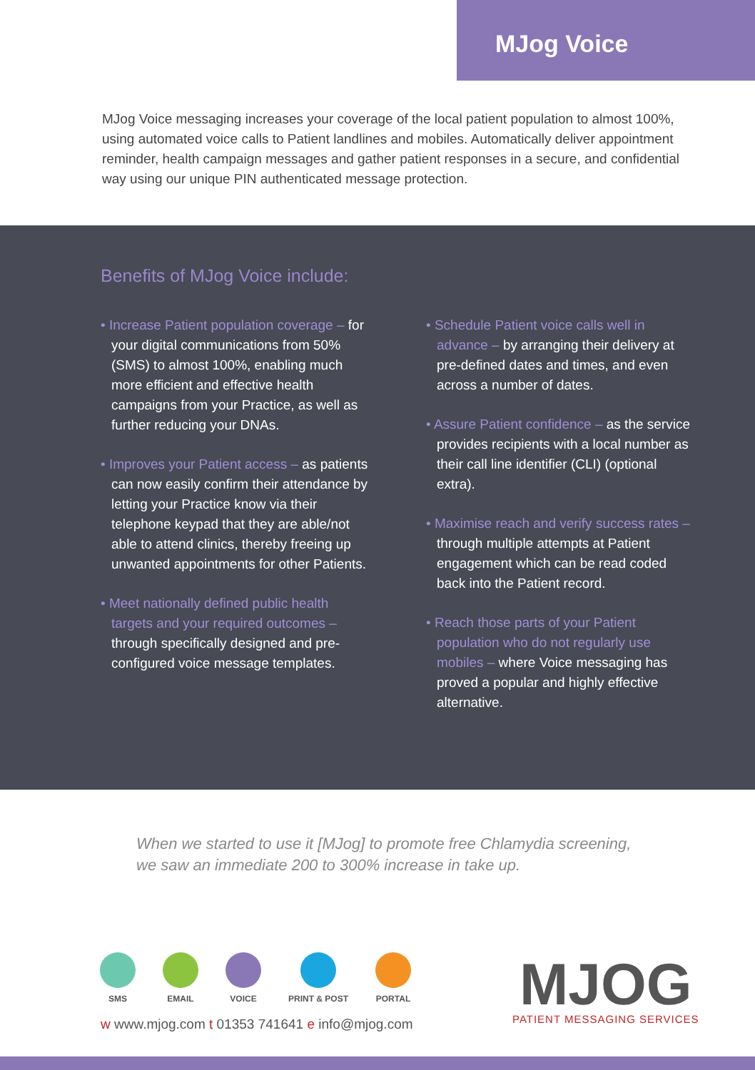MJog Voice
MJog Voice messaging increases your coverage of the local patient population to almost 100%, using automated voice calls to Patient landlines and mobiles. Automatically deliver appointment reminder, health campaign messages and gather patient responses in a secure, and confidential way using our unique PIN authenticated message protection.
Benefits of MJog Voice include:
• Increase Patient population coverage – for your digital communications from 50% (SMS) to almost 100%, enabling much more efficient and effective health campaigns from your Practice, as well as further reducing your DNAs.
• Improves your Patient access – as patients can now easily confirm their attendance by letting your Practice know via their telephone keypad that they are able/not able to attend clinics, thereby freeing up unwanted appointments for other Patients.
• Meet nationally defined public health targets and your required outcomes – through specifically designed and pre-configured voice message templates.
• Schedule Patient voice calls well in advance – by arranging their delivery at pre-defined dates and times, and even across a number of dates.
• Assure Patient confidence – as the service provides recipients with a local number as their call line identifier (CLI) (optional extra).
• Maximise reach and verify success rates – through multiple attempts at Patient engagement which can be read coded back into the Patient record.
• Reach those parts of your Patient population who do not regularly use mobiles – where Voice messaging has proved a popular and highly effective alternative.
When we started to use it [MJog] to promote free Chlamydia screening,
we saw an immediate 200 to 300% increase in take up.
SMS EMAIL VOICE PRINT & POST PORTAL
w www.mjog.com t 01353 741641 e info@mjog.com
MJOG
PATIENT MESSAGING SERVICES